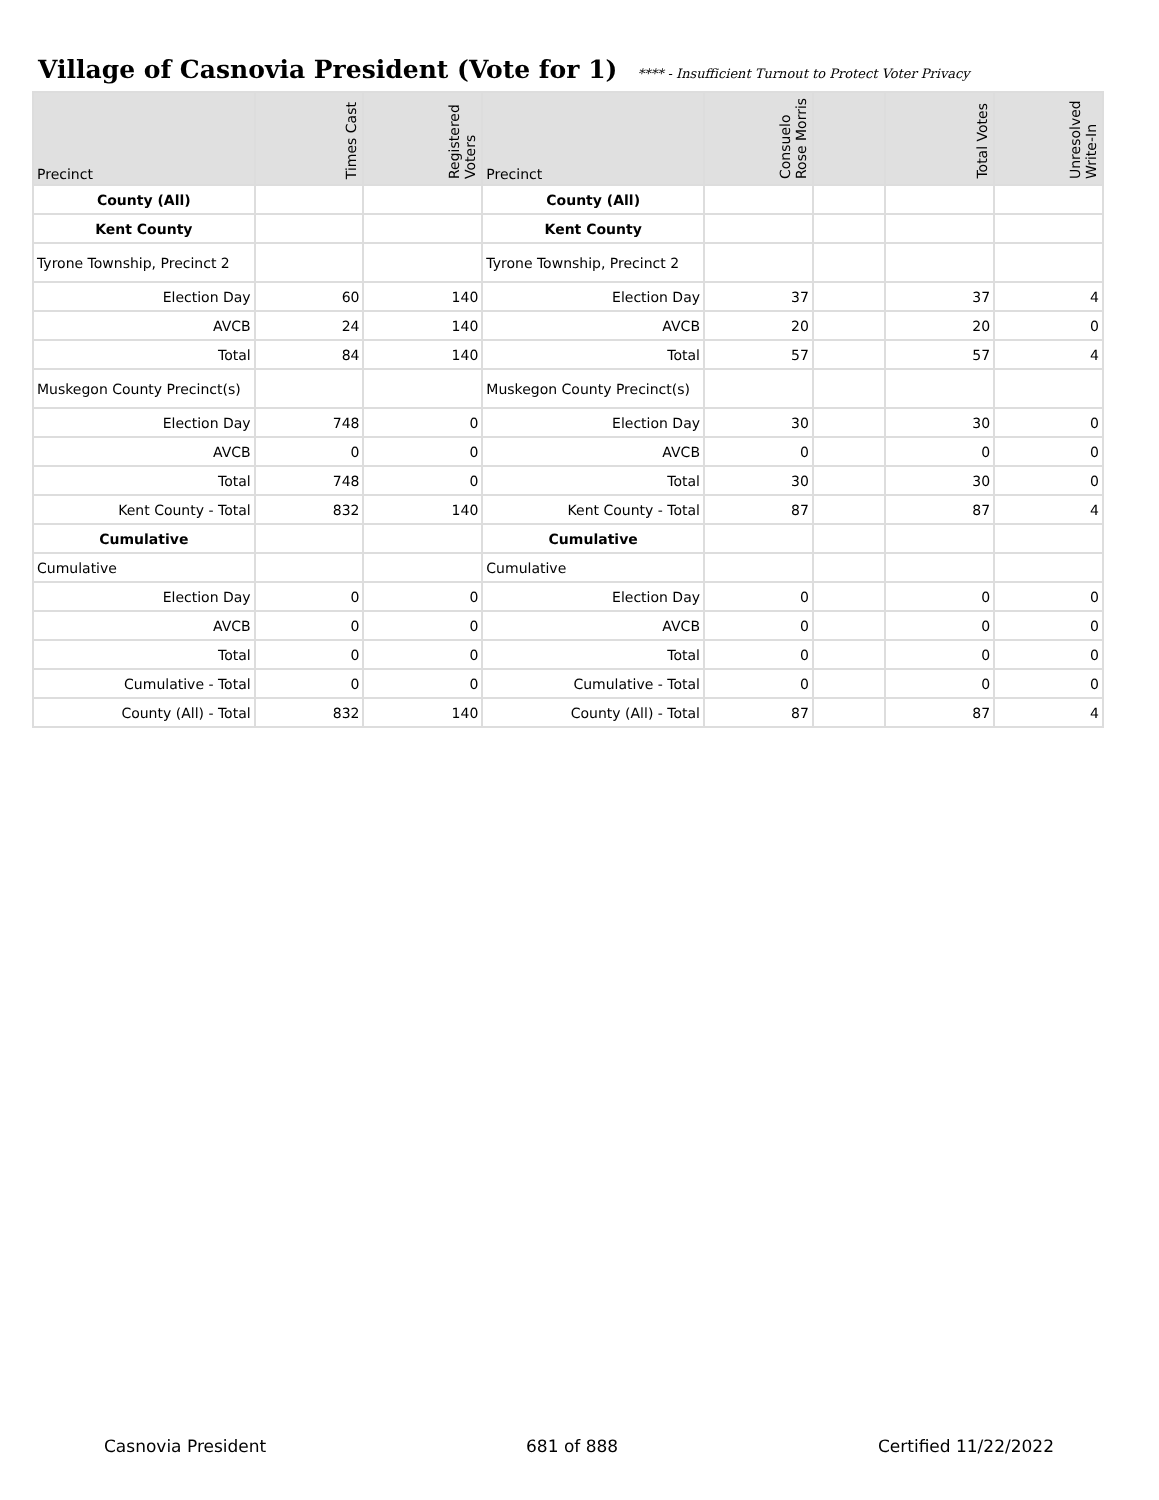Village of Casnovia President (Vote for 1)
**** - Insufficient Turnout to Protect Voter Privacy
| Precinct | Times Cast | Registered Voters | Precinct | Consuelo Rose Morris | | Total Votes | Unresolved Write-In |
| --- | --- | --- | --- | --- | --- | --- | --- |
| County (All) | | | County (All) | | | | |
| Kent County | | | Kent County | | | | |
| Tyrone Township, Precinct 2 | | | Tyrone Township, Precinct 2 | | | | |
| Election Day | 60 | 140 | Election Day | 37 | | 37 | 4 |
| AVCB | 24 | 140 | AVCB | 20 | | 20 | 0 |
| Total | 84 | 140 | Total | 57 | | 57 | 4 |
| Muskegon County Precinct(s) | | | Muskegon County Precinct(s) | | | | |
| Election Day | 748 | 0 | Election Day | 30 | | 30 | 0 |
| AVCB | 0 | 0 | AVCB | 0 | | 0 | 0 |
| Total | 748 | 0 | Total | 30 | | 30 | 0 |
| Kent County - Total | 832 | 140 | Kent County - Total | 87 | | 87 | 4 |
| Cumulative | | | Cumulative | | | | |
| Cumulative | | | Cumulative | | | | |
| Election Day | 0 | 0 | Election Day | 0 | | 0 | 0 |
| AVCB | 0 | 0 | AVCB | 0 | | 0 | 0 |
| Total | 0 | 0 | Total | 0 | | 0 | 0 |
| Cumulative - Total | 0 | 0 | Cumulative - Total | 0 | | 0 | 0 |
| County (All) - Total | 832 | 140 | County (All) - Total | 87 | | 87 | 4 |
Casnovia President 681 of 888 Certified 11/22/2022